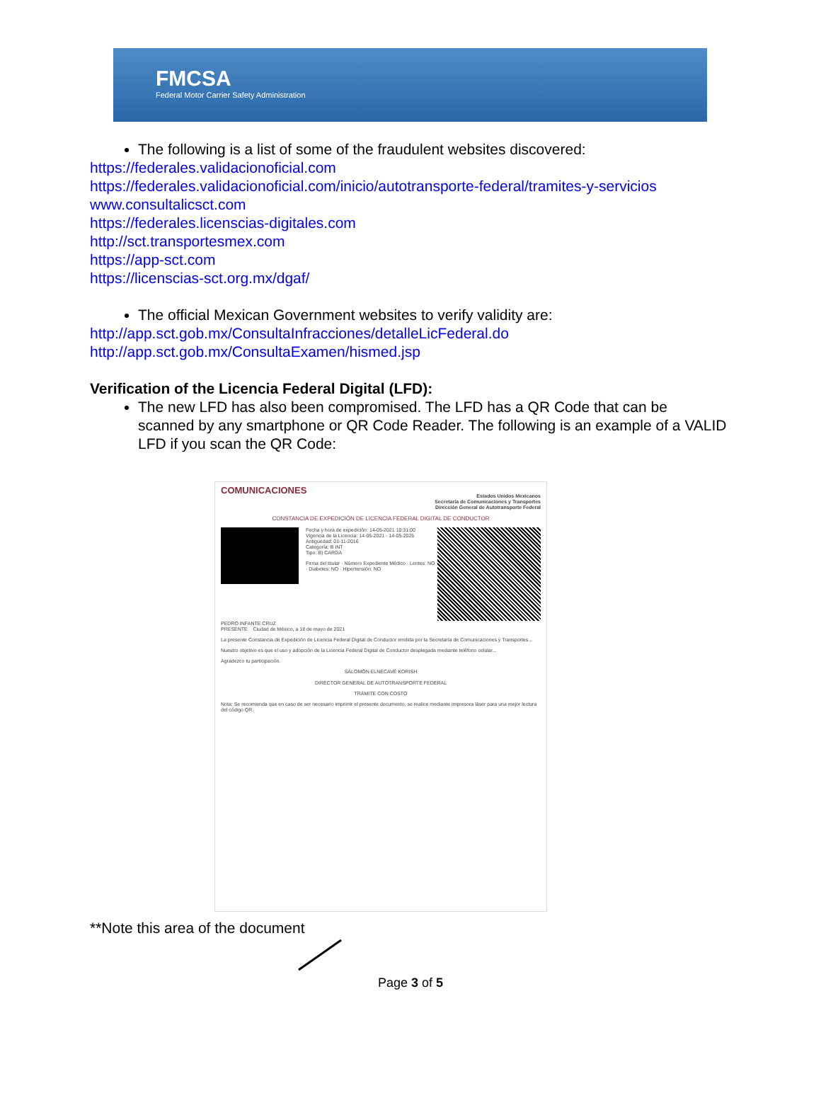FMCSA
Federal Motor Carrier Safety Administration
The following is a list of some of the fraudulent websites discovered:
https://federales.validacionoficial.com
https://federales.validacionoficial.com/inicio/autotransporte-federal/tramites-y-servicios
www.consultalicsct.com
https://federales.licenscias-digitales.com
http://sct.transportesmex.com
https://app-sct.com
https://licenscias-sct.org.mx/dgaf/
The official Mexican Government websites to verify validity are:
http://app.sct.gob.mx/ConsultaInfracciones/detalleLicFederal.do
http://app.sct.gob.mx/ConsultaExamen/hismed.jsp
Verification of the Licencia Federal Digital (LFD):
The new LFD has also been compromised. The LFD has a QR Code that can be scanned by any smartphone or QR Code Reader. The following is an example of a VALID LFD if you scan the QR Code:
COMUNICACIONES
Estados Unidos Mexicanos
Secretaría de Comunicaciones y Transportes
Dirección General de Autotransporte Federal
CONSTANCIA DE EXPEDICIÓN DE LICENCIA FEDERAL DIGITAL DE CONDUCTOR
Fecha y hora de expedición: 14-05-2021 10:31:00
Vigencia de la Licencia: 14-05-2021 - 14-05-2025
Antigüedad: 01-11-2016
Categoría: B INT
Tipo: B) CARGA
Firma del titular · Número Expediente Médico · Lentes: NO · Diabetes: NO · Hipertensión: NO
PEDRO INFANTE CRUZ
PRESENTE Ciudad de México, a 18 de mayo de 2021
La presente Constancia de Expedición de Licencia Federal Digital de Conductor emitida por la Secretaría de Comunicaciones y Transportes...
Nuestro objetivo es que el uso y adopción de la Licencia Federal Digital de Conductor desplegada mediante teléfono celular...
Agradezco tu participación.
SALOMÓN ELNECAVÉ KORISH
DIRECTOR GENERAL DE AUTOTRANSPORTE FEDERAL
TRÁMITE CON COSTO
Nota: Se recomienda que en caso de ser necesario imprimir el presente documento, se realice mediante impresora láser para una mejor lectura del código QR.
**Note this area of the document
Page 3 of 5